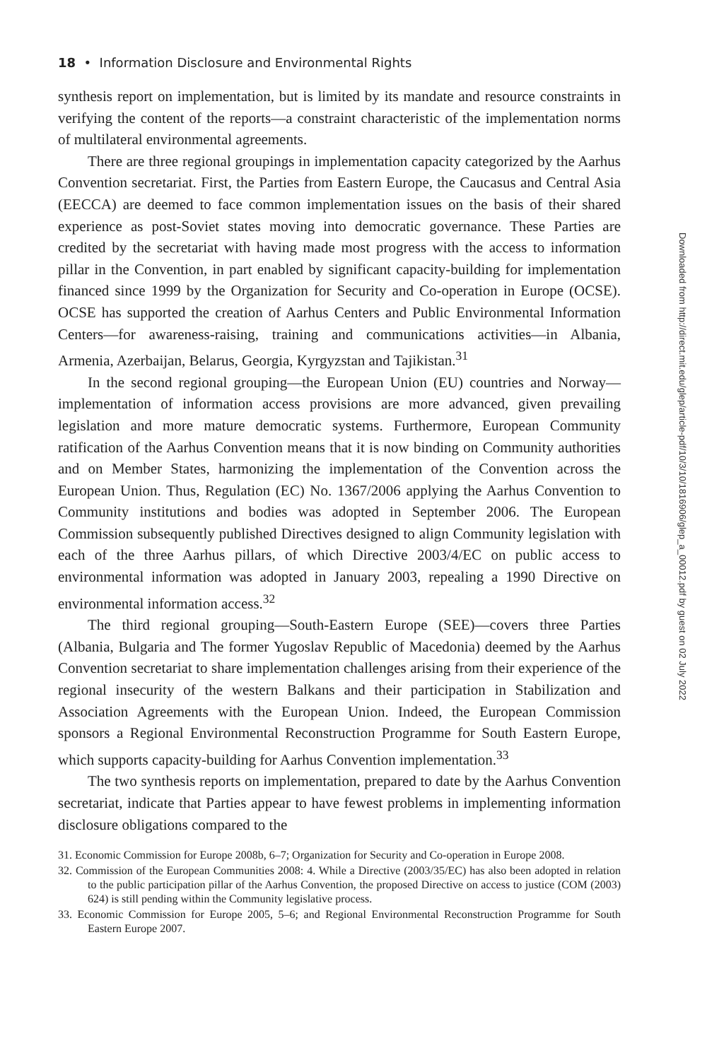Downloaded from http://direct.mit.edu/glep/article-pdf/10/3/10/1816906/glep_a_00012.pdf by guest on 02 July 2022
18 • Information Disclosure and Environmental Rights
synthesis report on implementation, but is limited by its mandate and resource constraints in verifying the content of the reports—a constraint characteristic of the implementation norms of multilateral environmental agreements.
There are three regional groupings in implementation capacity categorized by the Aarhus Convention secretariat. First, the Parties from Eastern Europe, the Caucasus and Central Asia (EECCA) are deemed to face common implementation issues on the basis of their shared experience as post-Soviet states moving into democratic governance. These Parties are credited by the secretariat with having made most progress with the access to information pillar in the Convention, in part enabled by significant capacity-building for implementation financed since 1999 by the Organization for Security and Co-operation in Europe (OCSE). OCSE has supported the creation of Aarhus Centers and Public Environmental Information Centers—for awareness-raising, training and communications activities—in Albania, Armenia, Azerbaijan, Belarus, Georgia, Kyrgyzstan and Tajikistan.<sup>31</sup>
In the second regional grouping—the European Union (EU) countries and Norway—implementation of information access provisions are more advanced, given prevailing legislation and more mature democratic systems. Furthermore, European Community ratification of the Aarhus Convention means that it is now binding on Community authorities and on Member States, harmonizing the implementation of the Convention across the European Union. Thus, Regulation (EC) No. 1367/2006 applying the Aarhus Convention to Community institutions and bodies was adopted in September 2006. The European Commission subsequently published Directives designed to align Community legislation with each of the three Aarhus pillars, of which Directive 2003/4/EC on public access to environmental information was adopted in January 2003, repealing a 1990 Directive on environmental information access.<sup>32</sup>
The third regional grouping—South-Eastern Europe (SEE)—covers three Parties (Albania, Bulgaria and The former Yugoslav Republic of Macedonia) deemed by the Aarhus Convention secretariat to share implementation challenges arising from their experience of the regional insecurity of the western Balkans and their participation in Stabilization and Association Agreements with the European Union. Indeed, the European Commission sponsors a Regional Environmental Reconstruction Programme for South Eastern Europe, which supports capacity-building for Aarhus Convention implementation.<sup>33</sup>
The two synthesis reports on implementation, prepared to date by the Aarhus Convention secretariat, indicate that Parties appear to have fewest problems in implementing information disclosure obligations compared to the
31. Economic Commission for Europe 2008b, 6–7; Organization for Security and Co-operation in Europe 2008.
32. Commission of the European Communities 2008: 4. While a Directive (2003/35/EC) has also been adopted in relation to the public participation pillar of the Aarhus Convention, the proposed Directive on access to justice (COM (2003) 624) is still pending within the Community legislative process.
33. Economic Commission for Europe 2005, 5–6; and Regional Environmental Reconstruction Programme for South Eastern Europe 2007.